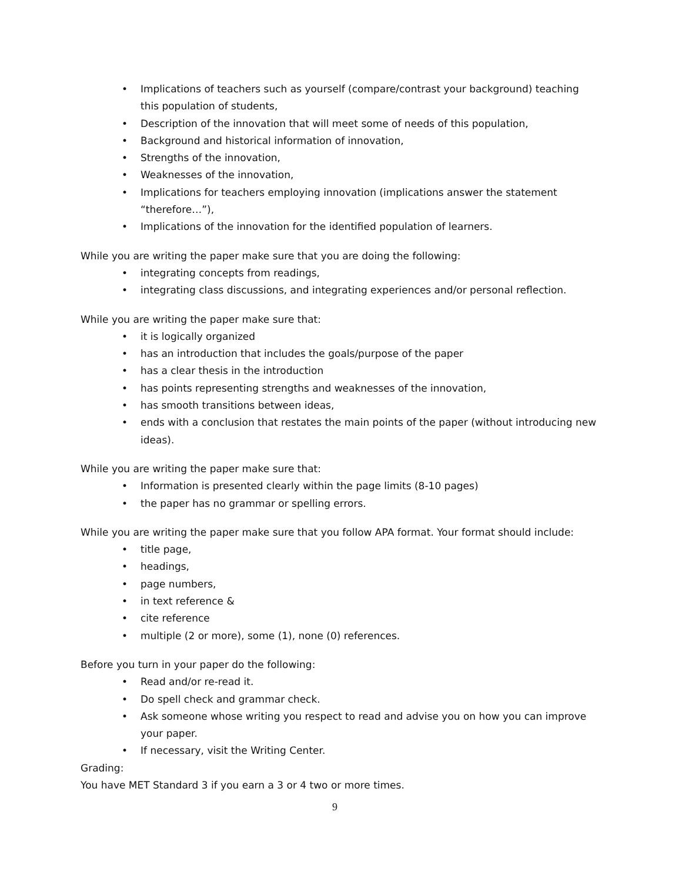• Implications of teachers such as yourself (compare/contrast your background) teaching this population of students,
• Description of the innovation that will meet some of needs of this population,
• Background and historical information of innovation,
• Strengths of the innovation,
• Weaknesses of the innovation,
• Implications for teachers employing innovation (implications answer the statement “therefore…”),
• Implications of the innovation for the identified population of learners.
While you are writing the paper make sure that you are doing the following:
• integrating concepts from readings,
• integrating class discussions, and integrating experiences and/or personal reflection.
While you are writing the paper make sure that:
• it is logically organized
• has an introduction that includes the goals/purpose of the paper
• has a clear thesis in the introduction
• has points representing strengths and weaknesses of the innovation,
• has smooth transitions between ideas,
• ends with a conclusion that restates the main points of the paper (without introducing new ideas).
While you are writing the paper make sure that:
• Information is presented clearly within the page limits (8-10 pages)
• the paper has no grammar or spelling errors.
While you are writing the paper make sure that you follow APA format. Your format should include:
• title page,
• headings,
• page numbers,
• in text reference &
• cite reference
• multiple (2 or more), some (1), none (0) references.
Before you turn in your paper do the following:
• Read and/or re-read it.
• Do spell check and grammar check.
• Ask someone whose writing you respect to read and advise you on how you can improve your paper.
• If necessary, visit the Writing Center.
Grading:
You have MET Standard 3 if you earn a 3 or 4 two or more times.
9